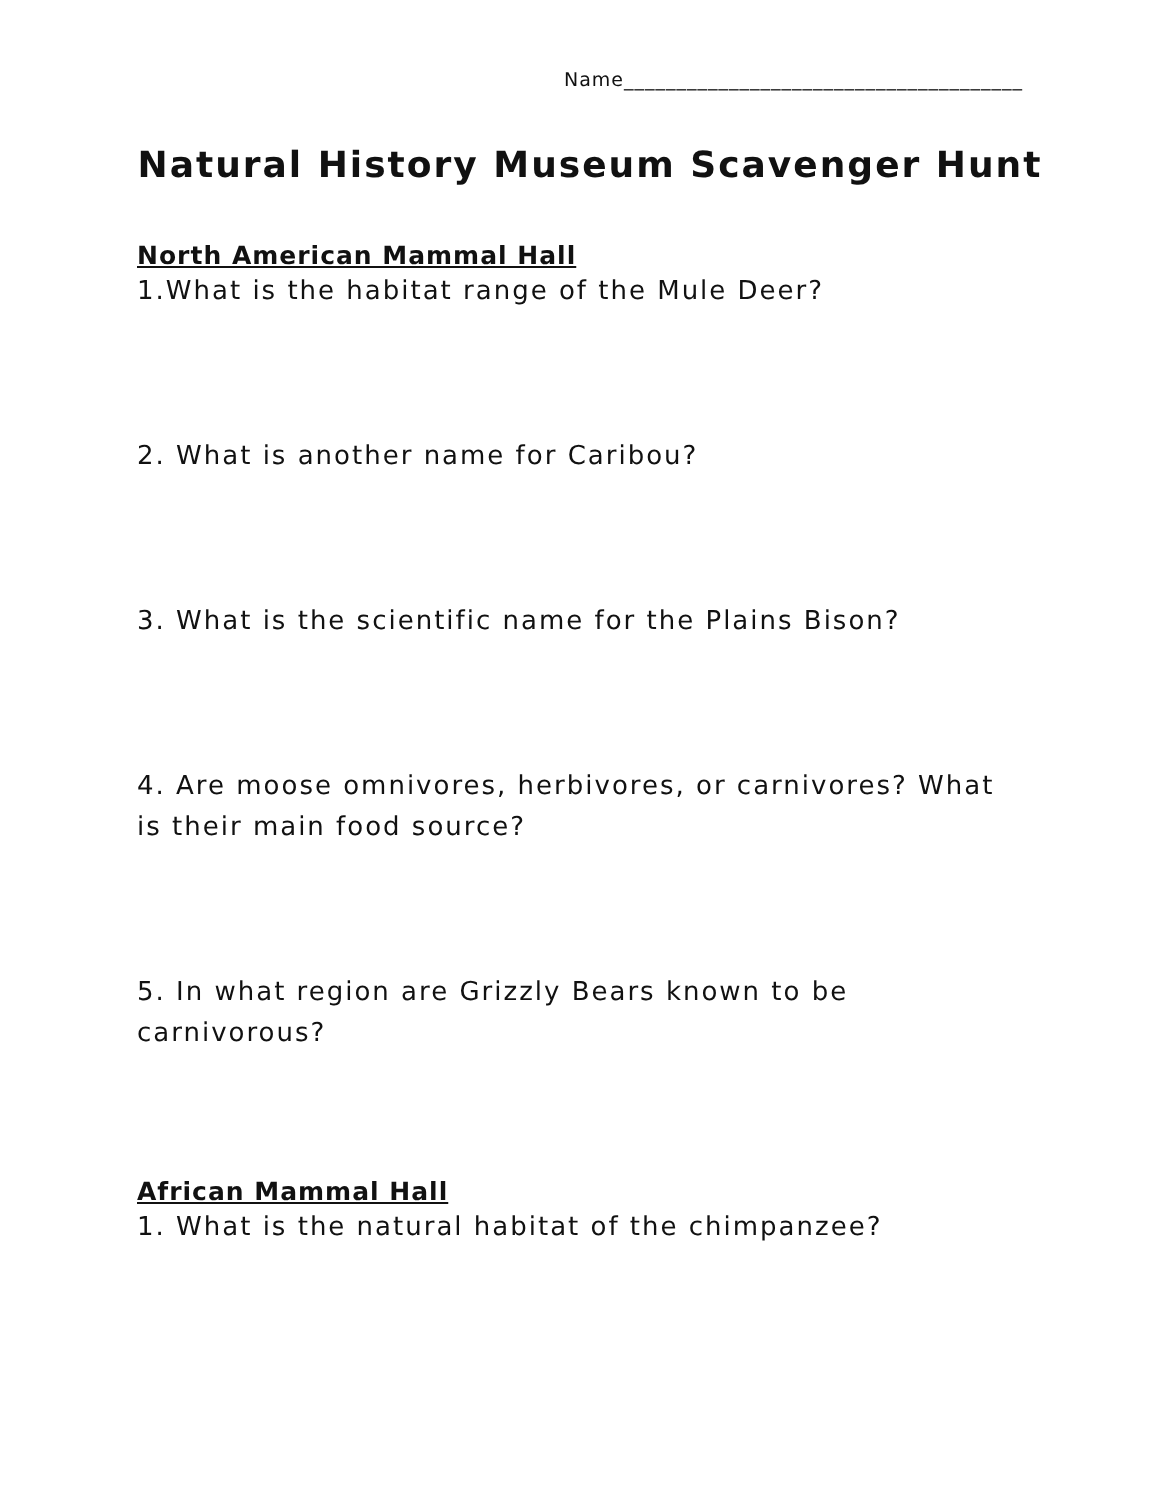Name______________________________________
Natural History Museum Scavenger Hunt
North American Mammal Hall
1.What is the habitat range of the Mule Deer?
2. What is another name for Caribou?
3. What is the scientific name for the Plains Bison?
4. Are moose omnivores, herbivores, or carnivores? What is their main food source?
5. In what region are Grizzly Bears known to be carnivorous?
African Mammal Hall
1. What is the natural habitat of the chimpanzee?